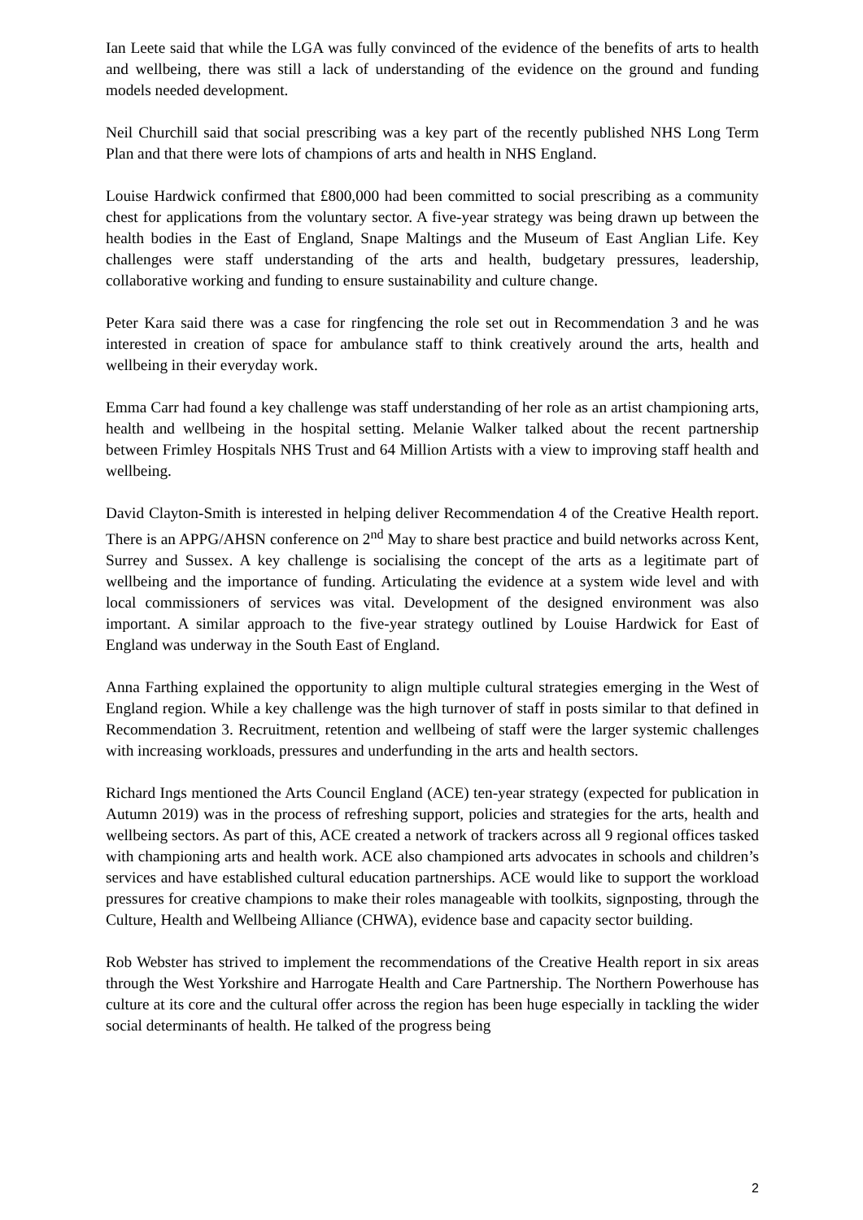Ian Leete said that while the LGA was fully convinced of the evidence of the benefits of arts to health and wellbeing, there was still a lack of understanding of the evidence on the ground and funding models needed development.
Neil Churchill said that social prescribing was a key part of the recently published NHS Long Term Plan and that there were lots of champions of arts and health in NHS England.
Louise Hardwick confirmed that £800,000 had been committed to social prescribing as a community chest for applications from the voluntary sector. A five-year strategy was being drawn up between the health bodies in the East of England, Snape Maltings and the Museum of East Anglian Life. Key challenges were staff understanding of the arts and health, budgetary pressures, leadership, collaborative working and funding to ensure sustainability and culture change.
Peter Kara said there was a case for ringfencing the role set out in Recommendation 3 and he was interested in creation of space for ambulance staff to think creatively around the arts, health and wellbeing in their everyday work.
Emma Carr had found a key challenge was staff understanding of her role as an artist championing arts, health and wellbeing in the hospital setting. Melanie Walker talked about the recent partnership between Frimley Hospitals NHS Trust and 64 Million Artists with a view to improving staff health and wellbeing.
David Clayton-Smith is interested in helping deliver Recommendation 4 of the Creative Health report. There is an APPG/AHSN conference on 2<sup>nd</sup> May to share best practice and build networks across Kent, Surrey and Sussex. A key challenge is socialising the concept of the arts as a legitimate part of wellbeing and the importance of funding. Articulating the evidence at a system wide level and with local commissioners of services was vital. Development of the designed environment was also important. A similar approach to the five-year strategy outlined by Louise Hardwick for East of England was underway in the South East of England.
Anna Farthing explained the opportunity to align multiple cultural strategies emerging in the West of England region. While a key challenge was the high turnover of staff in posts similar to that defined in Recommendation 3. Recruitment, retention and wellbeing of staff were the larger systemic challenges with increasing workloads, pressures and underfunding in the arts and health sectors.
Richard Ings mentioned the Arts Council England (ACE) ten-year strategy (expected for publication in Autumn 2019) was in the process of refreshing support, policies and strategies for the arts, health and wellbeing sectors. As part of this, ACE created a network of trackers across all 9 regional offices tasked with championing arts and health work. ACE also championed arts advocates in schools and children’s services and have established cultural education partnerships. ACE would like to support the workload pressures for creative champions to make their roles manageable with toolkits, signposting, through the Culture, Health and Wellbeing Alliance (CHWA), evidence base and capacity sector building.
Rob Webster has strived to implement the recommendations of the Creative Health report in six areas through the West Yorkshire and Harrogate Health and Care Partnership. The Northern Powerhouse has culture at its core and the cultural offer across the region has been huge especially in tackling the wider social determinants of health. He talked of the progress being
2